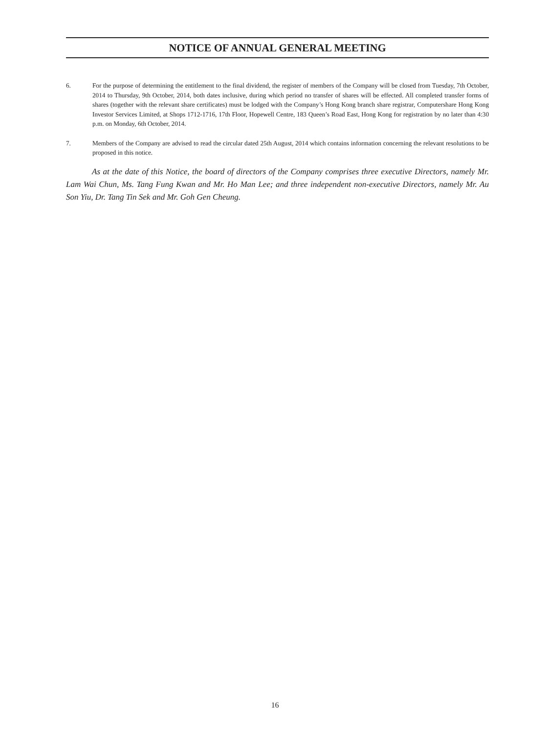NOTICE OF ANNUAL GENERAL MEETING
6. For the purpose of determining the entitlement to the final dividend, the register of members of the Company will be closed from Tuesday, 7th October, 2014 to Thursday, 9th October, 2014, both dates inclusive, during which period no transfer of shares will be effected. All completed transfer forms of shares (together with the relevant share certificates) must be lodged with the Company’s Hong Kong branch share registrar, Computershare Hong Kong Investor Services Limited, at Shops 1712-1716, 17th Floor, Hopewell Centre, 183 Queen’s Road East, Hong Kong for registration by no later than 4:30 p.m. on Monday, 6th October, 2014.
7. Members of the Company are advised to read the circular dated 25th August, 2014 which contains information concerning the relevant resolutions to be proposed in this notice.
As at the date of this Notice, the board of directors of the Company comprises three executive Directors, namely Mr. Lam Wai Chun, Ms. Tang Fung Kwan and Mr. Ho Man Lee; and three independent non-executive Directors, namely Mr. Au Son Yiu, Dr. Tang Tin Sek and Mr. Goh Gen Cheung.
16